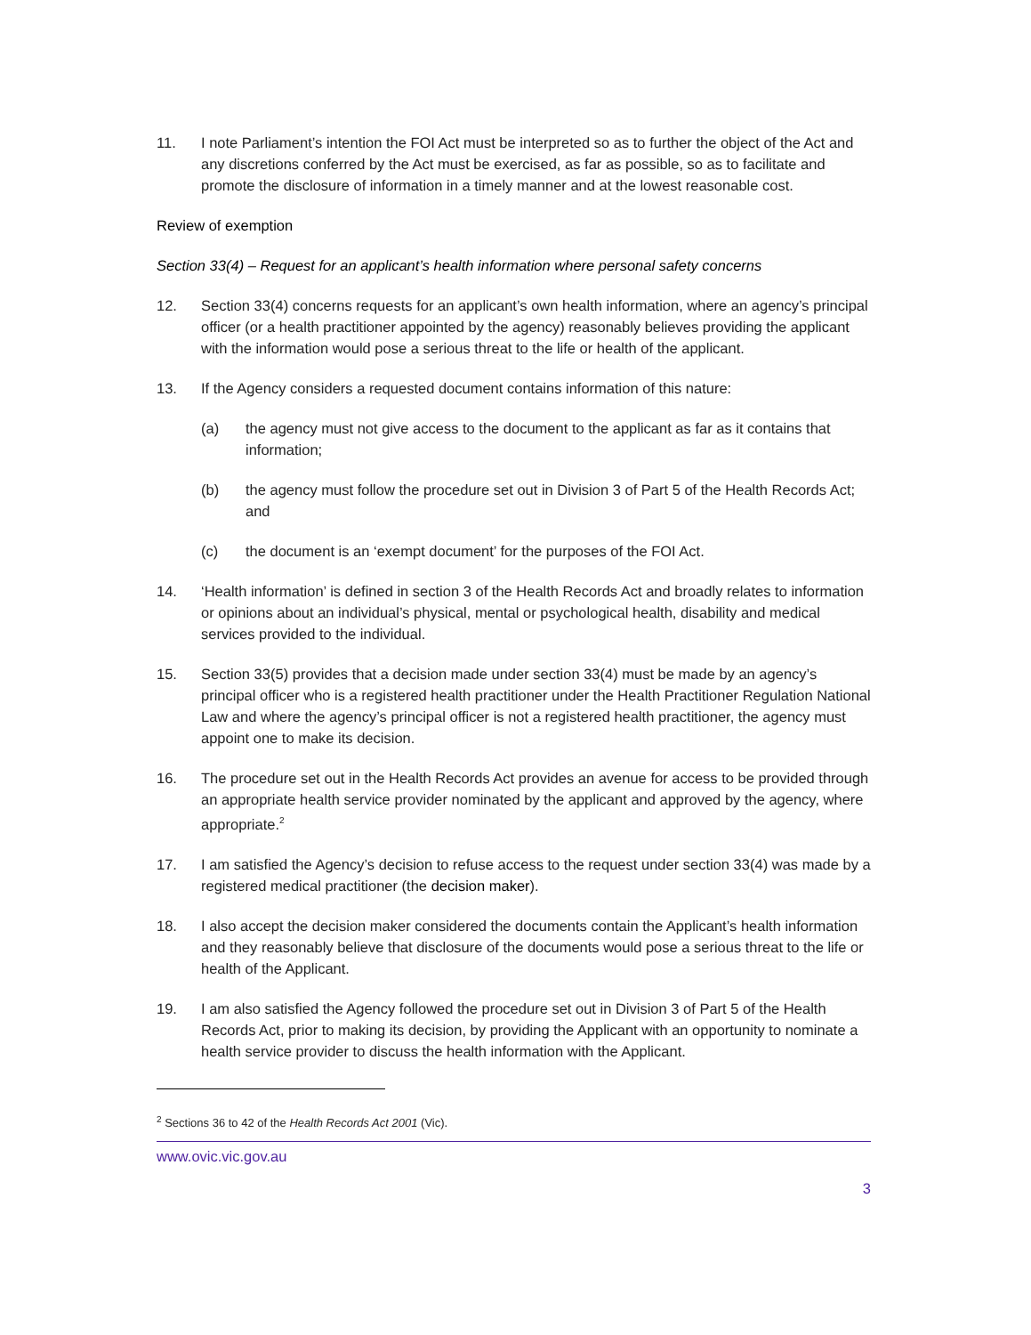11. I note Parliament’s intention the FOI Act must be interpreted so as to further the object of the Act and any discretions conferred by the Act must be exercised, as far as possible, so as to facilitate and promote the disclosure of information in a timely manner and at the lowest reasonable cost.
Review of exemption
Section 33(4) – Request for an applicant’s health information where personal safety concerns
12. Section 33(4) concerns requests for an applicant’s own health information, where an agency’s principal officer (or a health practitioner appointed by the agency) reasonably believes providing the applicant with the information would pose a serious threat to the life or health of the applicant.
13. If the Agency considers a requested document contains information of this nature:
(a) the agency must not give access to the document to the applicant as far as it contains that information;
(b) the agency must follow the procedure set out in Division 3 of Part 5 of the Health Records Act; and
(c) the document is an ‘exempt document’ for the purposes of the FOI Act.
14. ‘Health information’ is defined in section 3 of the Health Records Act and broadly relates to information or opinions about an individual’s physical, mental or psychological health, disability and medical services provided to the individual.
15. Section 33(5) provides that a decision made under section 33(4) must be made by an agency’s principal officer who is a registered health practitioner under the Health Practitioner Regulation National Law and where the agency’s principal officer is not a registered health practitioner, the agency must appoint one to make its decision.
16. The procedure set out in the Health Records Act provides an avenue for access to be provided through an appropriate health service provider nominated by the applicant and approved by the agency, where appropriate.<sup>2</sup>
17. I am satisfied the Agency’s decision to refuse access to the request under section 33(4) was made by a registered medical practitioner (the decision maker).
18. I also accept the decision maker considered the documents contain the Applicant’s health information and they reasonably believe that disclosure of the documents would pose a serious threat to the life or health of the Applicant.
19. I am also satisfied the Agency followed the procedure set out in Division 3 of Part 5 of the Health Records Act, prior to making its decision, by providing the Applicant with an opportunity to nominate a health service provider to discuss the health information with the Applicant.
<sup>2</sup> Sections 36 to 42 of the Health Records Act 2001 (Vic).
www.ovic.vic.gov.au
3